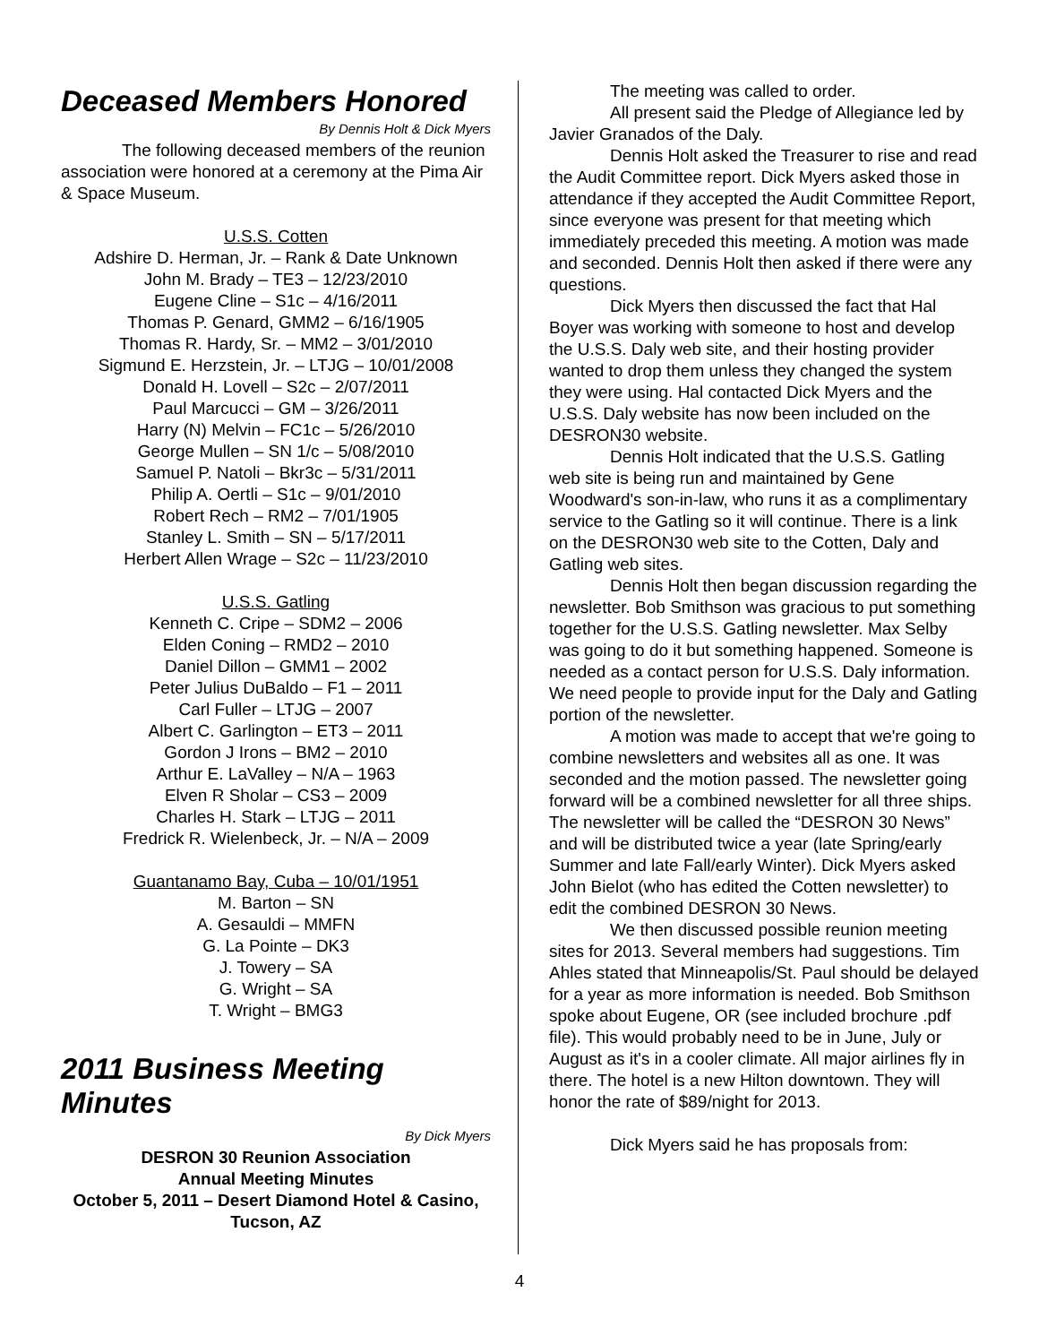Deceased Members Honored
By Dennis Holt & Dick Myers
The following deceased members of the reunion association were honored at a ceremony at the Pima Air & Space Museum.
U.S.S. Cotten
Adshire D. Herman, Jr. – Rank & Date Unknown
John M. Brady – TE3 – 12/23/2010
Eugene Cline – S1c – 4/16/2011
Thomas P. Genard, GMM2 – 6/16/1905
Thomas R. Hardy, Sr. – MM2 – 3/01/2010
Sigmund E. Herzstein, Jr. – LTJG – 10/01/2008
Donald H. Lovell – S2c – 2/07/2011
Paul Marcucci – GM – 3/26/2011
Harry (N) Melvin – FC1c – 5/26/2010
George Mullen – SN 1/c – 5/08/2010
Samuel P. Natoli – Bkr3c – 5/31/2011
Philip A. Oertli – S1c – 9/01/2010
Robert Rech – RM2 – 7/01/1905
Stanley L. Smith – SN – 5/17/2011
Herbert Allen Wrage – S2c – 11/23/2010
U.S.S. Gatling
Kenneth C. Cripe – SDM2 – 2006
Elden Coning – RMD2 – 2010
Daniel Dillon – GMM1 – 2002
Peter Julius DuBaldo – F1 – 2011
Carl Fuller – LTJG – 2007
Albert C. Garlington – ET3 – 2011
Gordon J Irons – BM2 – 2010
Arthur E. LaValley – N/A – 1963
Elven R Sholar – CS3 – 2009
Charles H. Stark – LTJG – 2011
Fredrick R. Wielenbeck, Jr. – N/A – 2009
Guantanamo Bay, Cuba – 10/01/1951
M. Barton – SN
A. Gesauldi – MMFN
G. La Pointe – DK3
J. Towery – SA
G. Wright – SA
T. Wright – BMG3
2011 Business Meeting Minutes
By Dick Myers
DESRON 30 Reunion Association
Annual Meeting Minutes
October 5, 2011 – Desert Diamond Hotel & Casino, Tucson, AZ
The meeting was called to order.
All present said the Pledge of Allegiance led by Javier Granados of the Daly.
Dennis Holt asked the Treasurer to rise and read the Audit Committee report. Dick Myers asked those in attendance if they accepted the Audit Committee Report, since everyone was present for that meeting which immediately preceded this meeting. A motion was made and seconded. Dennis Holt then asked if there were any questions.
Dick Myers then discussed the fact that Hal Boyer was working with someone to host and develop the U.S.S. Daly web site, and their hosting provider wanted to drop them unless they changed the system they were using. Hal contacted Dick Myers and the U.S.S. Daly website has now been included on the DESRON30 website.
Dennis Holt indicated that the U.S.S. Gatling web site is being run and maintained by Gene Woodward's son-in-law, who runs it as a complimentary service to the Gatling so it will continue. There is a link on the DESRON30 web site to the Cotten, Daly and Gatling web sites.
Dennis Holt then began discussion regarding the newsletter. Bob Smithson was gracious to put something together for the U.S.S. Gatling newsletter. Max Selby was going to do it but something happened. Someone is needed as a contact person for U.S.S. Daly information. We need people to provide input for the Daly and Gatling portion of the newsletter.
A motion was made to accept that we're going to combine newsletters and websites all as one. It was seconded and the motion passed. The newsletter going forward will be a combined newsletter for all three ships. The newsletter will be called the “DESRON 30 News” and will be distributed twice a year (late Spring/early Summer and late Fall/early Winter). Dick Myers asked John Bielot (who has edited the Cotten newsletter) to edit the combined DESRON 30 News.
We then discussed possible reunion meeting sites for 2013. Several members had suggestions. Tim Ahles stated that Minneapolis/St. Paul should be delayed for a year as more information is needed. Bob Smithson spoke about Eugene, OR (see included brochure .pdf file). This would probably need to be in June, July or August as it's in a cooler climate. All major airlines fly in there. The hotel is a new Hilton downtown. They will honor the rate of $89/night for 2013.
Dick Myers said he has proposals from:
4